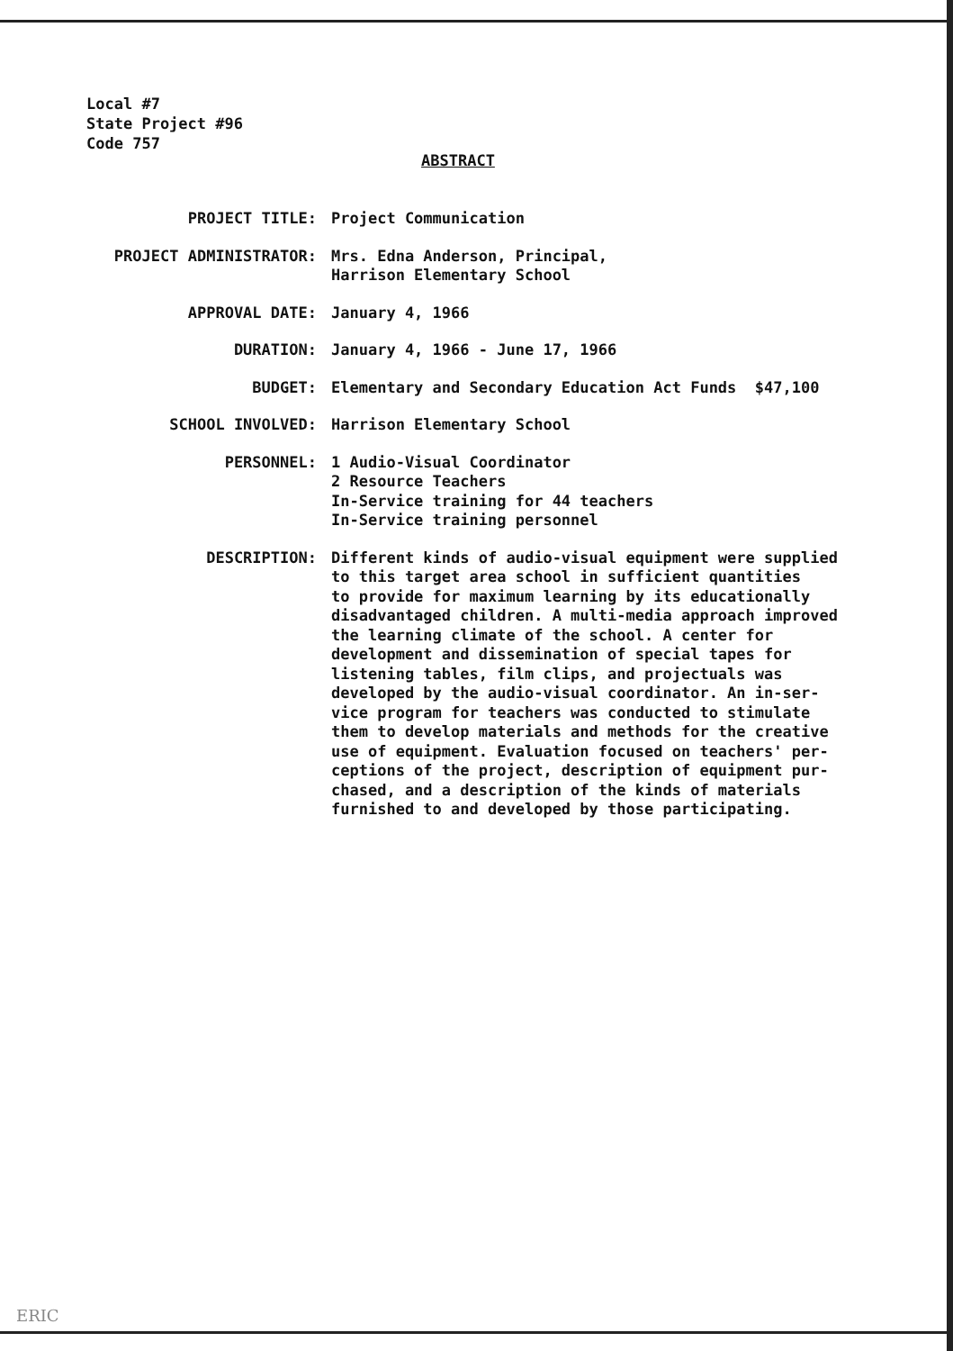Local #7
State Project #96
Code 757
ABSTRACT
PROJECT TITLE: Project Communication
PROJECT ADMINISTRATOR: Mrs. Edna Anderson, Principal,
Harrison Elementary School
APPROVAL DATE: January 4, 1966
DURATION: January 4, 1966 - June 17, 1966
BUDGET: Elementary and Secondary Education Act Funds $47,100
SCHOOL INVOLVED: Harrison Elementary School
PERSONNEL: 1 Audio-Visual Coordinator
2 Resource Teachers
In-Service training for 44 teachers
In-Service training personnel
DESCRIPTION: Different kinds of audio-visual equipment were supplied
to this target area school in sufficient quantities
to provide for maximum learning by its educationally
disadvantaged children. A multi-media approach improved
the learning climate of the school. A center for
development and dissemination of special tapes for
listening tables, film clips, and projectuals was
developed by the audio-visual coordinator. An in-ser-
vice program for teachers was conducted to stimulate
them to develop materials and methods for the creative
use of equipment. Evaluation focused on teachers' per-
ceptions of the project, description of equipment pur-
chased, and a description of the kinds of materials
furnished to and developed by those participating.
ERIC